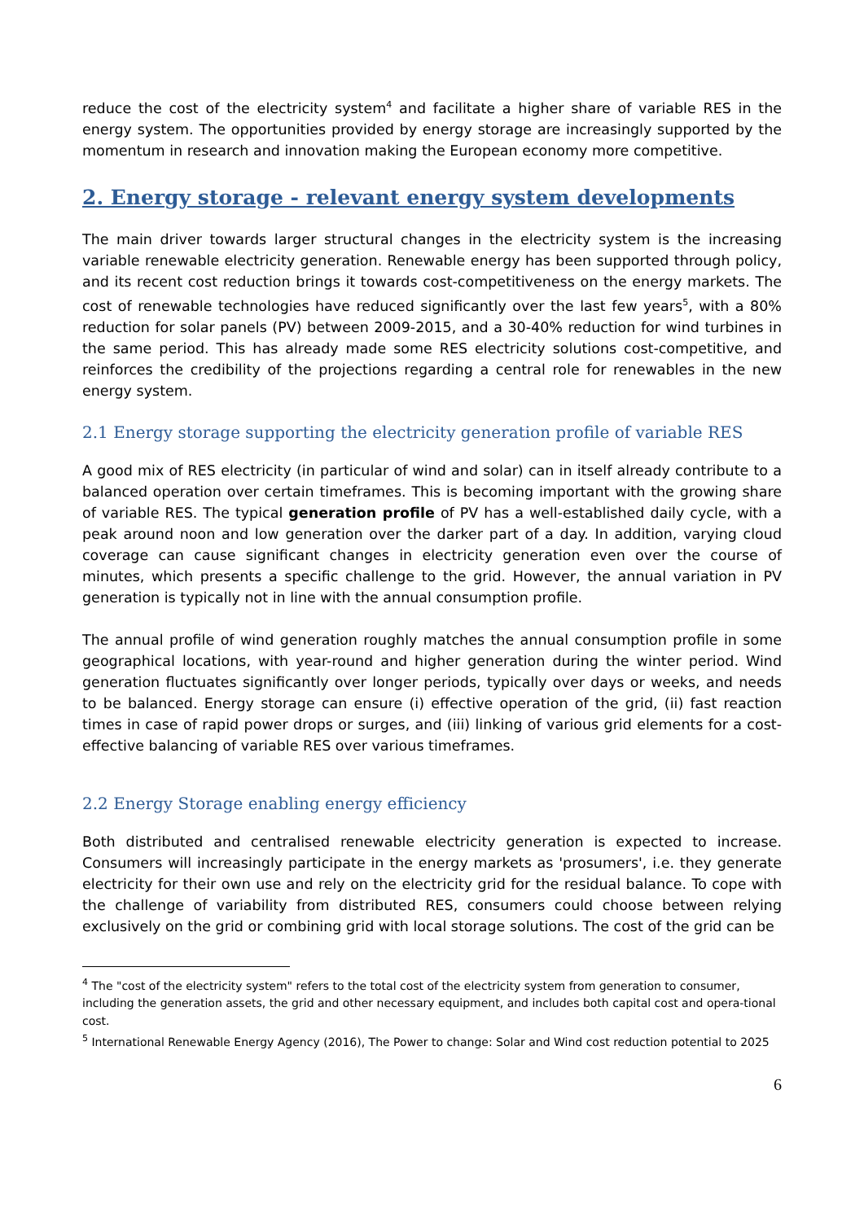reduce the cost of the electricity system<sup>4</sup> and facilitate a higher share of variable RES in the energy system. The opportunities provided by energy storage are increasingly supported by the momentum in research and innovation making the European economy more competitive.
2. Energy storage - relevant energy system developments
The main driver towards larger structural changes in the electricity system is the increasing variable renewable electricity generation. Renewable energy has been supported through policy, and its recent cost reduction brings it towards cost-competitiveness on the energy markets. The cost of renewable technologies have reduced significantly over the last few years<sup>5</sup>, with a 80% reduction for solar panels (PV) between 2009-2015, and a 30-40% reduction for wind turbines in the same period. This has already made some RES electricity solutions cost-competitive, and reinforces the credibility of the projections regarding a central role for renewables in the new energy system.
2.1 Energy storage supporting the electricity generation profile of variable RES
A good mix of RES electricity (in particular of wind and solar) can in itself already contribute to a balanced operation over certain timeframes. This is becoming important with the growing share of variable RES. The typical generation profile of PV has a well-established daily cycle, with a peak around noon and low generation over the darker part of a day. In addition, varying cloud coverage can cause significant changes in electricity generation even over the course of minutes, which presents a specific challenge to the grid. However, the annual variation in PV generation is typically not in line with the annual consumption profile.
The annual profile of wind generation roughly matches the annual consumption profile in some geographical locations, with year-round and higher generation during the winter period. Wind generation fluctuates significantly over longer periods, typically over days or weeks, and needs to be balanced. Energy storage can ensure (i) effective operation of the grid, (ii) fast reaction times in case of rapid power drops or surges, and (iii) linking of various grid elements for a cost-effective balancing of variable RES over various timeframes.
2.2 Energy Storage enabling energy efficiency
Both distributed and centralised renewable electricity generation is expected to increase. Consumers will increasingly participate in the energy markets as 'prosumers', i.e. they generate electricity for their own use and rely on the electricity grid for the residual balance. To cope with the challenge of variability from distributed RES, consumers could choose between relying exclusively on the grid or combining grid with local storage solutions. The cost of the grid can be
<sup>4</sup> The "cost of the electricity system" refers to the total cost of the electricity system from generation to consumer, including the generation assets, the grid and other necessary equipment, and includes both capital cost and opera-tional cost.
<sup>5</sup> International Renewable Energy Agency (2016), The Power to change: Solar and Wind cost reduction potential to 2025
6